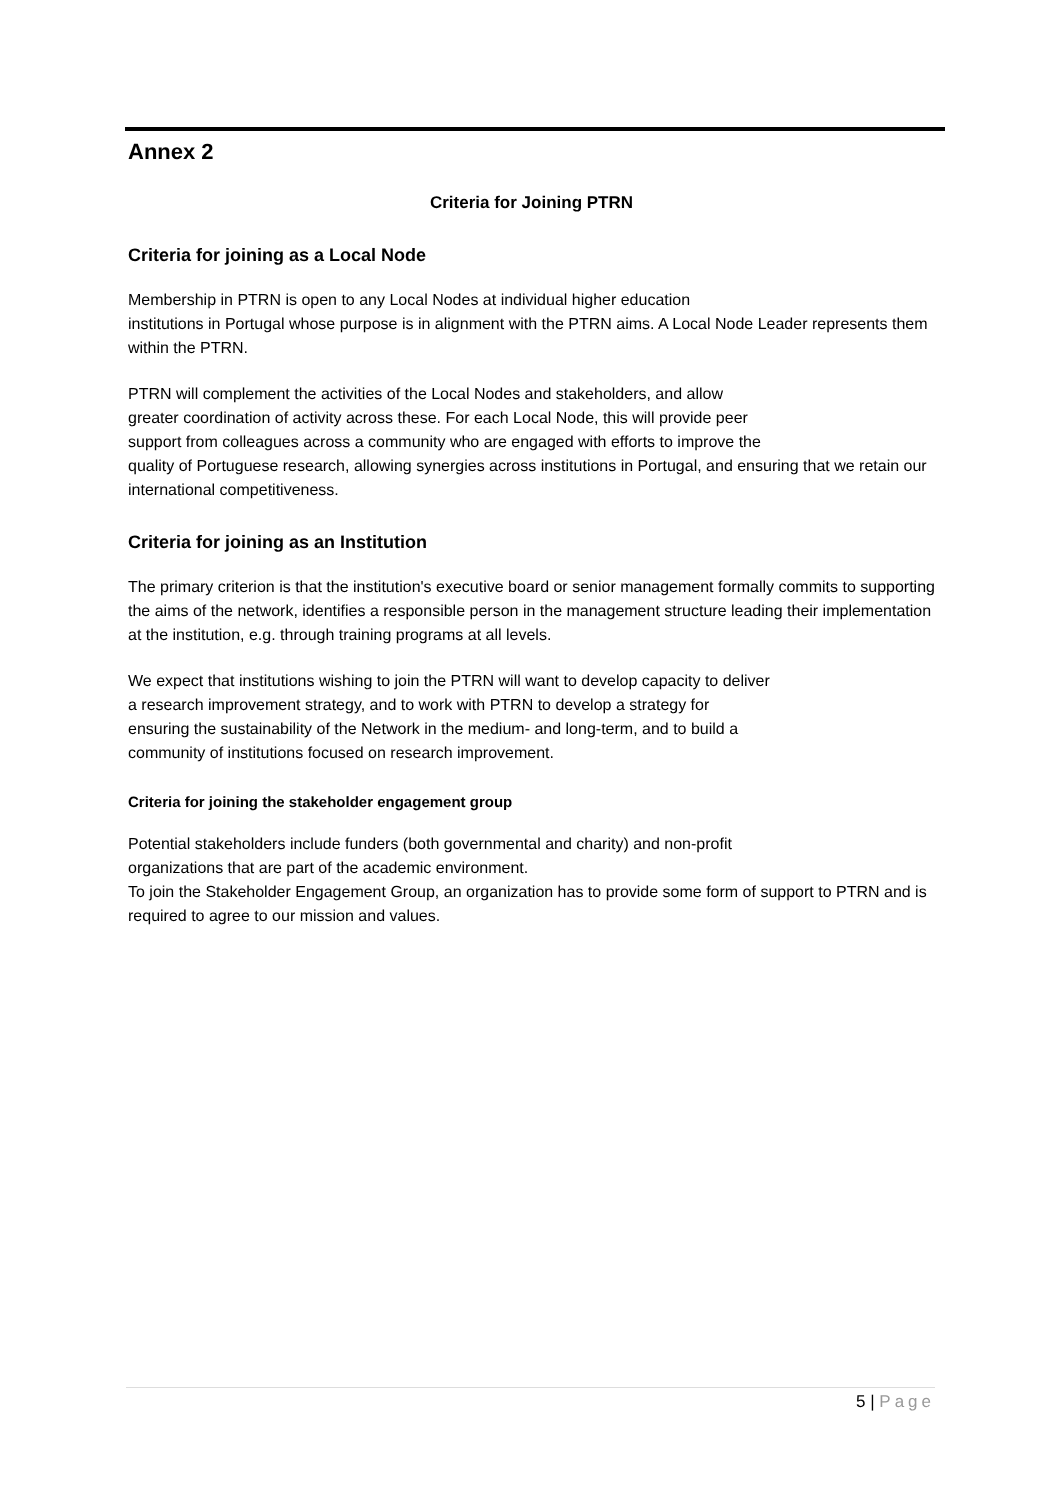Annex 2
Criteria for Joining PTRN
Criteria for joining as a Local Node
Membership in PTRN is open to any Local Nodes at individual higher education
institutions in Portugal whose purpose is in alignment with the PTRN aims. A Local Node Leader represents them within the PTRN.
PTRN will complement the activities of the Local Nodes and stakeholders, and allow
greater coordination of activity across these. For each Local Node, this will provide peer
support from colleagues across a community who are engaged with efforts to improve the
quality of Portuguese research, allowing synergies across institutions in Portugal, and ensuring that we retain our international competitiveness.
Criteria for joining as an Institution
The primary criterion is that the institution's executive board or senior management formally commits to supporting the aims of the network, identifies a responsible person in the management structure leading their implementation at the institution, e.g. through training programs at all levels.
We expect that institutions wishing to join the PTRN will want to develop capacity to deliver
a research improvement strategy, and to work with PTRN to develop a strategy for
ensuring the sustainability of the Network in the medium- and long-term, and to build a
community of institutions focused on research improvement.
Criteria for joining the stakeholder engagement group
Potential stakeholders include funders (both governmental and charity) and non-profit
organizations that are part of the academic environment.
To join the Stakeholder Engagement Group, an organization has to provide some form of support to PTRN and is required to agree to our mission and values.
5 | Page